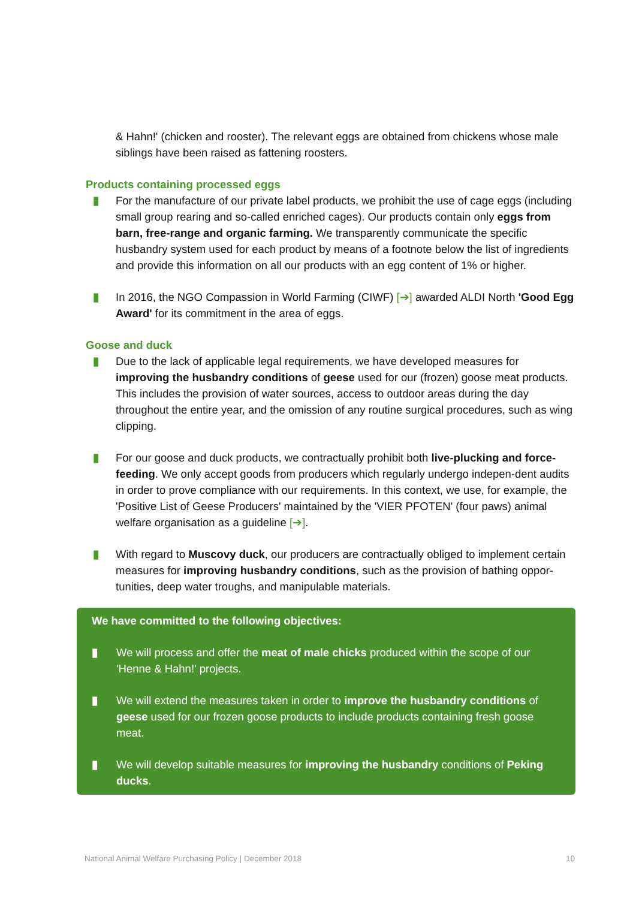& Hahn!' (chicken and rooster). The relevant eggs are obtained from chickens whose male siblings have been raised as fattening roosters.
Products containing processed eggs
▮ For the manufacture of our private label products, we prohibit the use of cage eggs (including small group rearing and so-called enriched cages). Our products contain only eggs from barn, free-range and organic farming. We transparently communicate the specific husbandry system used for each product by means of a footnote below the list of ingredients and provide this information on all our products with an egg content of 1% or higher.
▮ In 2016, the NGO Compassion in World Farming (CIWF) [➔] awarded ALDI North 'Good Egg Award' for its commitment in the area of eggs.
Goose and duck
▮ Due to the lack of applicable legal requirements, we have developed measures for improving the husbandry conditions of geese used for our (frozen) goose meat products. This includes the provision of water sources, access to outdoor areas during the day throughout the entire year, and the omission of any routine surgical procedures, such as wing clipping.
▮ For our goose and duck products, we contractually prohibit both live-plucking and force-feeding. We only accept goods from producers which regularly undergo indepen-dent audits in order to prove compliance with our requirements. In this context, we use, for example, the 'Positive List of Geese Producers' maintained by the 'VIER PFOTEN' (four paws) animal welfare organisation as a guideline [➔].
▮ With regard to Muscovy duck, our producers are contractually obliged to implement certain measures for improving husbandry conditions, such as the provision of bathing oppor-tunities, deep water troughs, and manipulable materials.
We have committed to the following objectives:
▮ We will process and offer the meat of male chicks produced within the scope of our 'Henne & Hahn!' projects.
▮ We will extend the measures taken in order to improve the husbandry conditions of geese used for our frozen goose products to include products containing fresh goose meat.
▮ We will develop suitable measures for improving the husbandry conditions of Peking ducks.
National Animal Welfare Purchasing Policy | December 2018 10